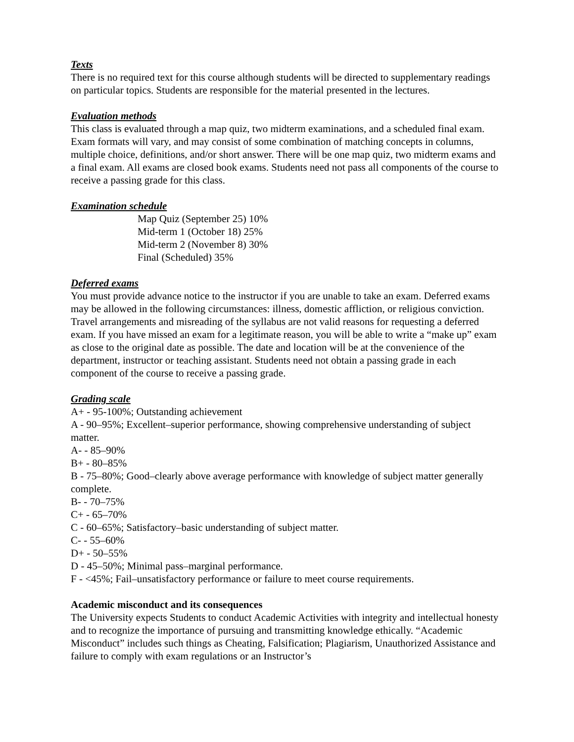Texts
There is no required text for this course although students will be directed to supplementary readings on particular topics. Students are responsible for the material presented in the lectures.
Evaluation methods
This class is evaluated through a map quiz, two midterm examinations, and a scheduled final exam. Exam formats will vary, and may consist of some combination of matching concepts in columns, multiple choice, definitions, and/or short answer. There will be one map quiz, two midterm exams and a final exam. All exams are closed book exams. Students need not pass all components of the course to receive a passing grade for this class.
Examination schedule
Map Quiz (September 25) 10%
Mid-term 1 (October 18) 25%
Mid-term 2 (November 8) 30%
Final (Scheduled) 35%
Deferred exams
You must provide advance notice to the instructor if you are unable to take an exam. Deferred exams may be allowed in the following circumstances: illness, domestic affliction, or religious conviction. Travel arrangements and misreading of the syllabus are not valid reasons for requesting a deferred exam. If you have missed an exam for a legitimate reason, you will be able to write a “make up” exam as close to the original date as possible. The date and location will be at the convenience of the department, instructor or teaching assistant. Students need not obtain a passing grade in each component of the course to receive a passing grade.
Grading scale
A+ - 95-100%; Outstanding achievement
A - 90–95%; Excellent–superior performance, showing comprehensive understanding of subject matter.
A- - 85–90%
B+ - 80–85%
B - 75–80%; Good–clearly above average performance with knowledge of subject matter generally complete.
B- - 70–75%
C+ - 65–70%
C - 60–65%; Satisfactory–basic understanding of subject matter.
C- - 55–60%
D+ - 50–55%
D - 45–50%; Minimal pass–marginal performance.
F - <45%; Fail–unsatisfactory performance or failure to meet course requirements.
Academic misconduct and its consequences
The University expects Students to conduct Academic Activities with integrity and intellectual honesty and to recognize the importance of pursuing and transmitting knowledge ethically. “Academic Misconduct” includes such things as Cheating, Falsification; Plagiarism, Unauthorized Assistance and failure to comply with exam regulations or an Instructor’s